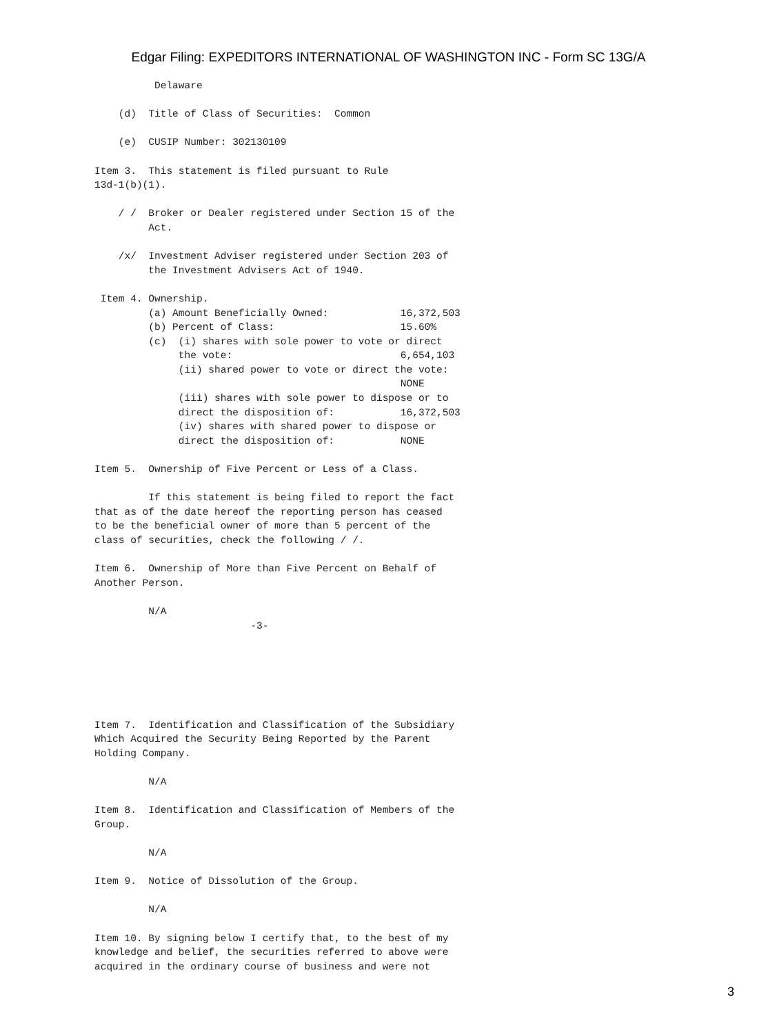Edgar Filing: EXPEDITORS INTERNATIONAL OF WASHINGTON INC - Form SC 13G/A
          Delaware

    (d)  Title of Class of Securities:  Common

    (e)  CUSIP Number: 302130109

Item 3.  This statement is filed pursuant to Rule
13d-1(b)(1).

    / /  Broker or Dealer registered under Section 15 of the
         Act.

    /x/  Investment Adviser registered under Section 203 of
         the Investment Advisers Act of 1940.

 Item 4. Ownership.
         (a) Amount Beneficially Owned:            16,372,503
         (b) Percent of Class:                     15.60%
         (c)  (i) shares with sole power to vote or direct
              the vote:                            6,654,103
              (ii) shared power to vote or direct the vote:
                                                   NONE
              (iii) shares with sole power to dispose or to
              direct the disposition of:           16,372,503
              (iv) shares with shared power to dispose or
              direct the disposition of:           NONE

Item 5.  Ownership of Five Percent or Less of a Class.

         If this statement is being filed to report the fact
that as of the date hereof the reporting person has ceased
to be the beneficial owner of more than 5 percent of the
class of securities, check the following / /.

Item 6.  Ownership of More than Five Percent on Behalf of
Another Person.

         N/A
                          -3-






Item 7.  Identification and Classification of the Subsidiary
Which Acquired the Security Being Reported by the Parent
Holding Company.

         N/A

Item 8.  Identification and Classification of Members of the
Group.

         N/A

Item 9.  Notice of Dissolution of the Group.

         N/A

Item 10. By signing below I certify that, to the best of my
knowledge and belief, the securities referred to above were
acquired in the ordinary course of business and were not
3